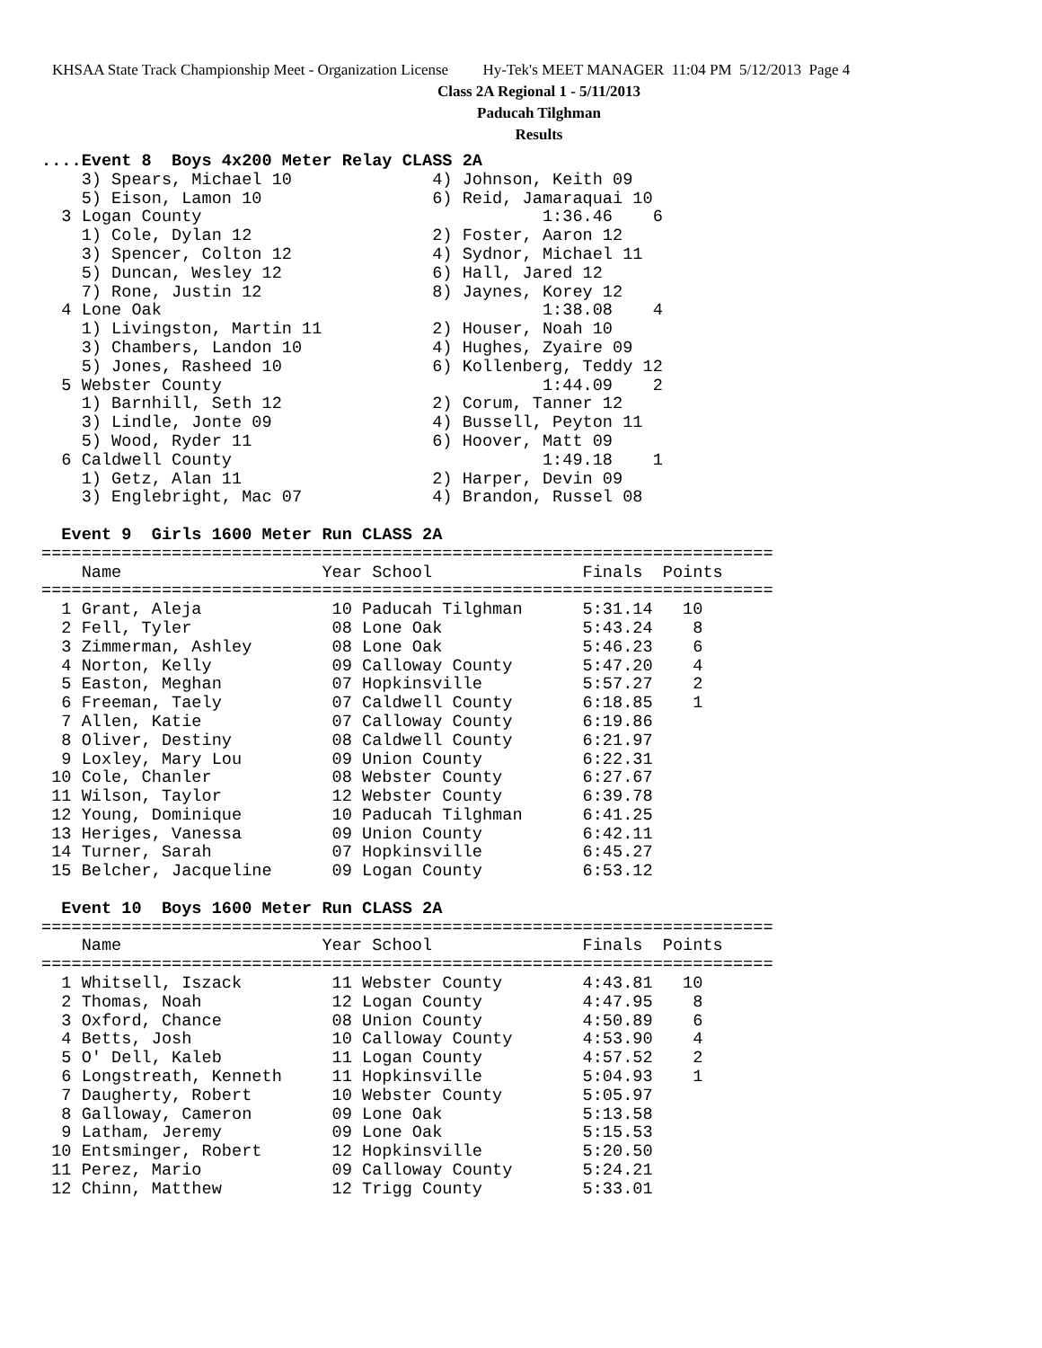KHSAA State Track Championship Meet - Organization License Hy-Tek's MEET MANAGER 11:04 PM 5/12/2013 Page 4
Class 2A Regional 1 - 5/11/2013
Paducah Tilghman
Results
....Event 8  Boys 4x200 Meter Relay CLASS 2A
    3) Spears, Michael 10              4) Johnson, Keith 09
    5) Eison, Lamon 10                 6) Reid, Jamaraquai 10
  3 Logan County                                  1:36.46    6
    1) Cole, Dylan 12                  2) Foster, Aaron 12
    3) Spencer, Colton 12              4) Sydnor, Michael 11
    5) Duncan, Wesley 12               6) Hall, Jared 12
    7) Rone, Justin 12                 8) Jaynes, Korey 12
  4 Lone Oak                                      1:38.08    4
    1) Livingston, Martin 11           2) Houser, Noah 10
    3) Chambers, Landon 10             4) Hughes, Zyaire 09
    5) Jones, Rasheed 10               6) Kollenberg, Teddy 12
  5 Webster County                                1:44.09    2
    1) Barnhill, Seth 12               2) Corum, Tanner 12
    3) Lindle, Jonte 09                4) Bussell, Peyton 11
    5) Wood, Ryder 11                  6) Hoover, Matt 09
  6 Caldwell County                               1:49.18    1
    1) Getz, Alan 11                   2) Harper, Devin 09
    3) Englebright, Mac 07             4) Brandon, Russel 08
 
  Event 9  Girls 1600 Meter Run CLASS 2A
=========================================================================
    Name                    Year School               Finals  Points
=========================================================================
  1 Grant, Aleja             10 Paducah Tilghman      5:31.14   10
  2 Fell, Tyler              08 Lone Oak              5:43.24    8
  3 Zimmerman, Ashley        08 Lone Oak              5:46.23    6
  4 Norton, Kelly            09 Calloway County       5:47.20    4
  5 Easton, Meghan           07 Hopkinsville          5:57.27    2
  6 Freeman, Taely           07 Caldwell County       6:18.85    1
  7 Allen, Katie             07 Calloway County       6:19.86
  8 Oliver, Destiny          08 Caldwell County       6:21.97
  9 Loxley, Mary Lou         09 Union County          6:22.31
 10 Cole, Chanler            08 Webster County        6:27.67
 11 Wilson, Taylor           12 Webster County        6:39.78
 12 Young, Dominique         10 Paducah Tilghman      6:41.25
 13 Heriges, Vanessa         09 Union County          6:42.11
 14 Turner, Sarah            07 Hopkinsville          6:45.27
 15 Belcher, Jacqueline      09 Logan County          6:53.12
 
  Event 10  Boys 1600 Meter Run CLASS 2A
=========================================================================
    Name                    Year School               Finals  Points
=========================================================================
  1 Whitsell, Iszack         11 Webster County        4:43.81   10
  2 Thomas, Noah             12 Logan County          4:47.95    8
  3 Oxford, Chance           08 Union County          4:50.89    6
  4 Betts, Josh              10 Calloway County       4:53.90    4
  5 O' Dell, Kaleb           11 Logan County          4:57.52    2
  6 Longstreath, Kenneth     11 Hopkinsville          5:04.93    1
  7 Daugherty, Robert        10 Webster County        5:05.97
  8 Galloway, Cameron        09 Lone Oak              5:13.58
  9 Latham, Jeremy           09 Lone Oak              5:15.53
 10 Entsminger, Robert       12 Hopkinsville          5:20.50
 11 Perez, Mario             09 Calloway County       5:24.21
 12 Chinn, Matthew           12 Trigg County          5:33.01